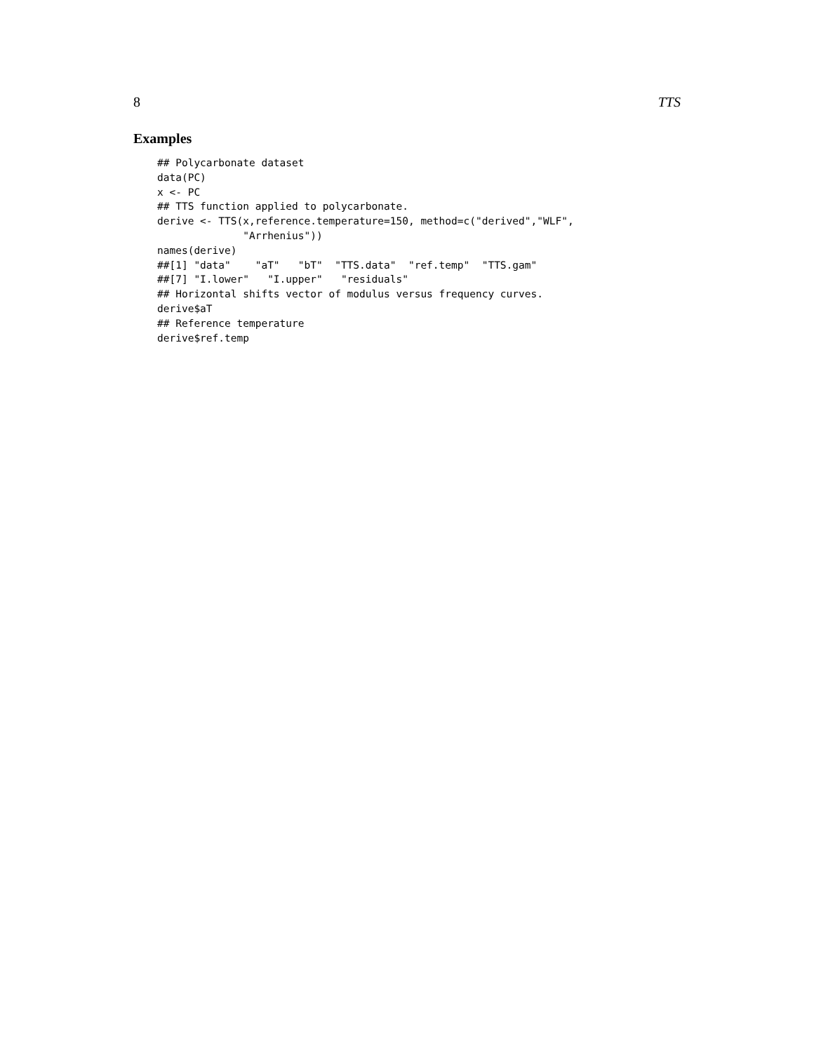8 TTS
Examples
## Polycarbonate dataset
data(PC)
x <- PC
## TTS function applied to polycarbonate.
derive <- TTS(x,reference.temperature=150, method=c("derived","WLF",
              "Arrhenius"))
names(derive)
##[1] "data"    "aT"   "bT"  "TTS.data"  "ref.temp"  "TTS.gam"
##[7] "I.lower"   "I.upper"   "residuals"
## Horizontal shifts vector of modulus versus frequency curves.
derive$aT
## Reference temperature
derive$ref.temp